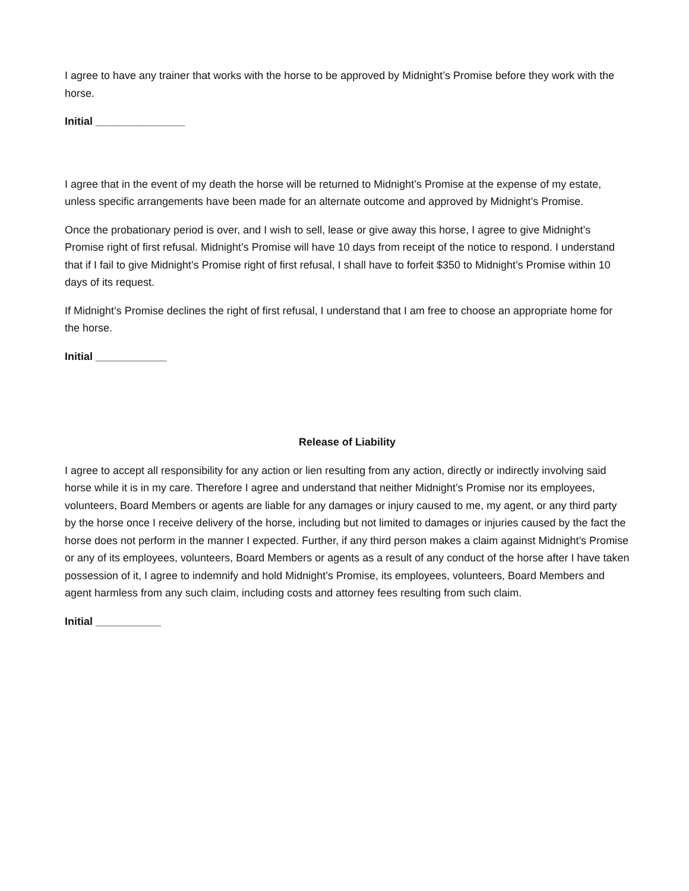I agree to have any trainer that works with the horse to be approved by Midnight’s Promise before they work with the horse.
Initial _______________
I agree that in the event of my death the horse will be returned to Midnight’s Promise at the expense of my estate, unless specific arrangements have been made for an alternate outcome and approved by Midnight’s Promise.
Once the probationary period is over, and I wish to sell, lease or give away this horse, I agree to give Midnight’s Promise right of first refusal. Midnight’s Promise will have 10 days from receipt of the notice to respond. I understand that if I fail to give Midnight’s Promise right of first refusal, I shall have to forfeit $350 to Midnight’s Promise within 10 days of its request.
If Midnight’s Promise declines the right of first refusal, I understand that I am free to choose an appropriate home for the horse.
Initial ____________
Release of Liability
I agree to accept all responsibility for any action or lien resulting from any action, directly or indirectly involving said horse while it is in my care. Therefore I agree and understand that neither Midnight’s Promise nor its employees, volunteers, Board Members or agents are liable for any damages or injury caused to me, my agent, or any third party by the horse once I receive delivery of the horse, including but not limited to damages or injuries caused by the fact the horse does not perform in the manner I expected. Further, if any third person makes a claim against Midnight’s Promise or any of its employees, volunteers, Board Members or agents as a result of any conduct of the horse after I have taken possession of it, I agree to indemnify and hold Midnight’s Promise, its employees, volunteers, Board Members and agent harmless from any such claim, including costs and attorney fees resulting from such claim.
Initial ___________